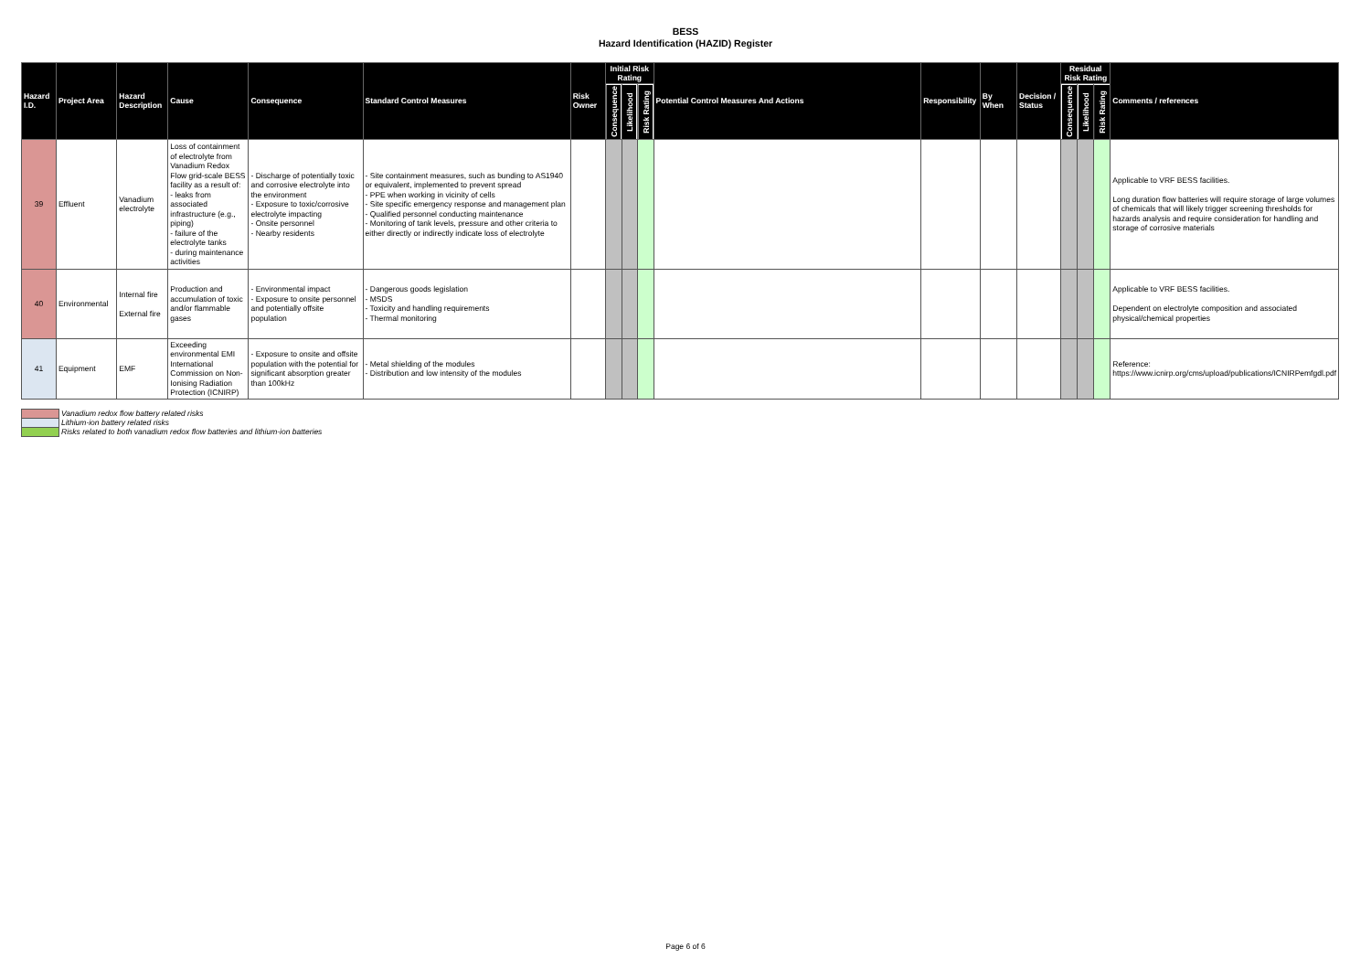BESS
Hazard Identification (HAZID) Register
| Hazard I.D. | Project Area | Hazard Description | Cause | Consequence | Standard Control Measures | Risk Owner | Initial Risk Rating | | | Potential Control Measures And Actions | Responsibility | By When | Decision / Status | Residual Risk Rating | | | Comments / references |
| --- | --- | --- | --- | --- | --- | --- | --- | --- | --- | --- | --- | --- | --- | --- | --- | --- | --- |
| | | | | | | | Consequence | Likelihood | Risk Rating | | | | | Consequence | Likelihood | Risk Rating | |
| 39 | Effluent | Vanadium electrolyte | Loss of containment of electrolyte from Vanadium Redox Flow grid-scale BESS facility as a result of: - leaks from associated infrastructure (e.g., piping) - failure of the electrolyte tanks - during maintenance activities | - Discharge of potentially toxic and corrosive electrolyte into the environment - Exposure to toxic/corrosive electrolyte impacting - Onsite personnel - Nearby residents | - Site containment measures, such as bunding to AS1940 or equivalent, implemented to prevent spread - PPE when working in vicinity of cells - Site specific emergency response and management plan - Qualified personnel conducting maintenance - Monitoring of tank levels, pressure and other criteria to either directly or indirectly indicate loss of electrolyte | | | | | | | | | | | | Applicable to VRF BESS facilities. Long duration flow batteries will require storage of large volumes of chemicals that will likely trigger screening thresholds for hazards analysis and require consideration for handling and storage of corrosive materials |
| 40 | Environmental | Internal fire External fire | Production and accumulation of toxic and/or flammable gases | - Environmental impact - Exposure to onsite personnel and potentially offsite population | - Dangerous goods legislation - MSDS - Toxicity and handling requirements - Thermal monitoring | | | | | | | | | | | | Applicable to VRF BESS facilities. Dependent on electrolyte composition and associated physical/chemical properties |
| 41 | Equipment | EMF | Exceeding environmental EMI International Commission on Non-Ionising Radiation Protection (ICNIRP) | - Exposure to onsite and offsite population with the potential for significant absorption greater than 100kHz | - Metal shielding of the modules - Distribution and low intensity of the modules | | | | | | | | | | | | Reference: https://www.icnirp.org/cms/upload/publications/ICNIRPemfgdl.pdf |
| | Vanadium redox flow battery related risks |
| | Lithium-ion battery related risks |
| | Risks related to both vanadium redox flow batteries and lithium-ion batteries |
Page 6 of 6